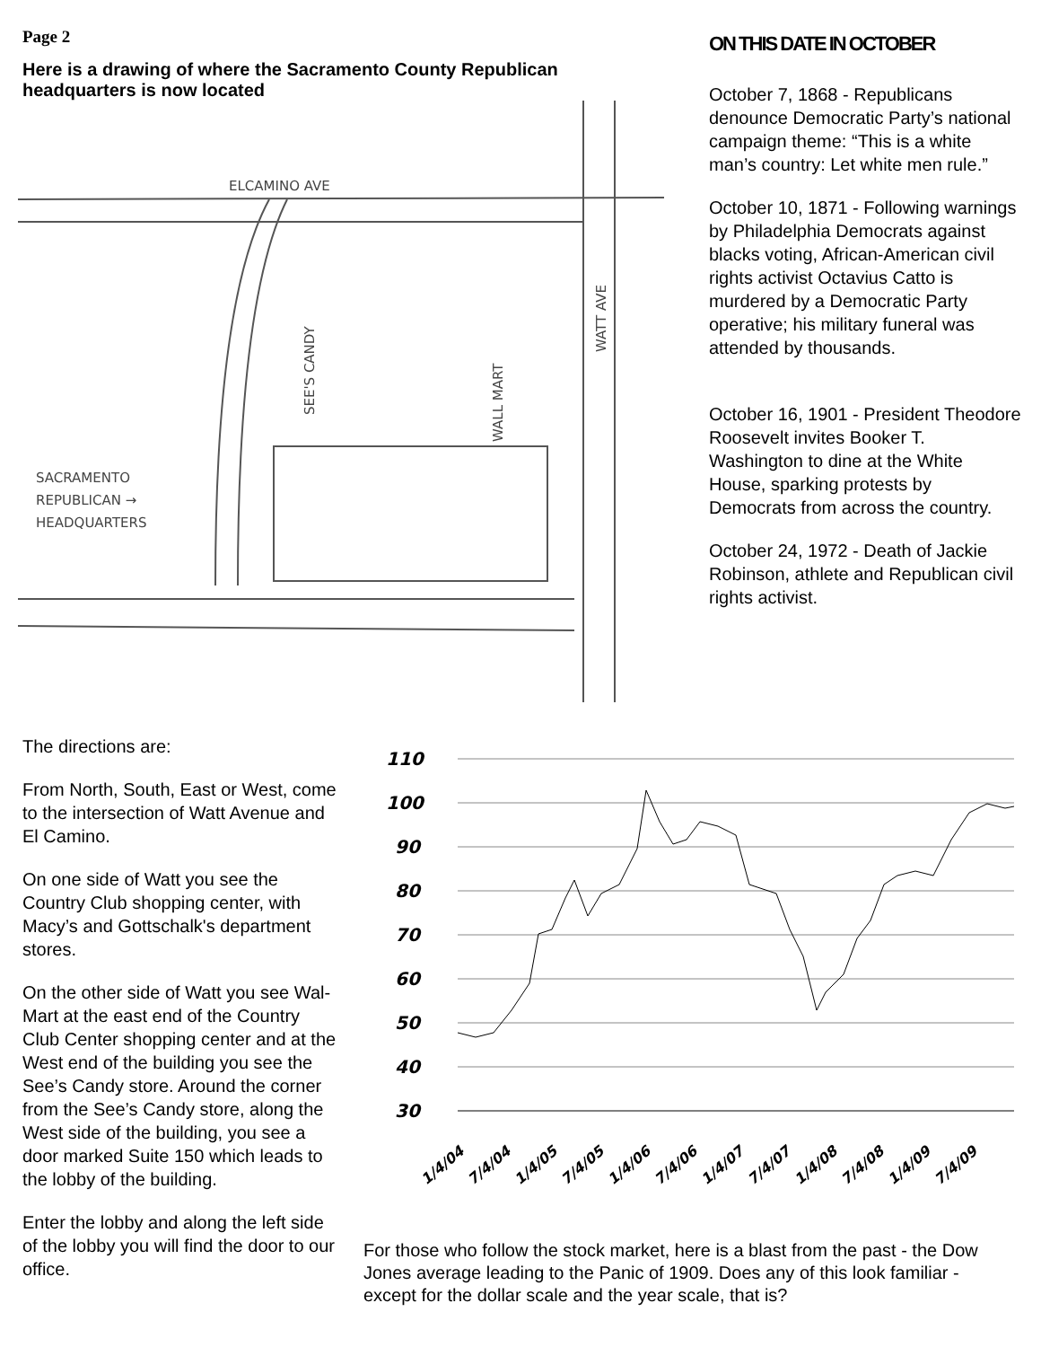Page 2
Here is a drawing of where the Sacramento County Republican headquarters is now located
ELCAMINO AVE
SACRAMENTO
REPUBLICAN →
HEADQUARTERS
SEE'S CANDY
WALL MART
WATT AVE
ON THIS DATE IN OCTOBER
October 7, 1868 - Republicans denounce Democratic Party’s national campaign theme: “This is a white man’s country: Let white men rule.”
October 10, 1871 - Following warnings by Philadelphia Democrats against blacks voting, African-American civil rights activist Octavius Catto is murdered by a Democratic Party operative; his military funeral was attended by thousands.
October 16, 1901 - President Theodore Roosevelt invites Booker T. Washington to dine at the White House, sparking protests by Democrats from across the country.
October 24, 1972 - Death of Jackie Robinson, athlete and Republican civil rights activist.
The directions are:
From North, South, East or West, come to the intersection of Watt Avenue and El Camino.
On one side of Watt you see the Country Club shopping center, with Macy’s and Gottschalk's department stores.
On the other side of Watt you see Wal-Mart at the east end of the Country Club Center shopping center and at the West end of the building you see the See’s Candy store. Around the corner from the See’s Candy store, along the West side of the building, you see a door marked Suite 150 which leads to the lobby of the building.
Enter the lobby and along the left side of the lobby you will find the door to our office.
110
100
90
80
70
60
50
40
30
1/4/04
7/4/04
1/4/05
7/4/05
1/4/06
7/4/06
1/4/07
7/4/07
1/4/08
7/4/08
1/4/09
7/4/09
For those who follow the stock market, here is a blast from the past - the Dow Jones average leading to the Panic of 1909. Does any of this look familiar - except for the dollar scale and the year scale, that is?